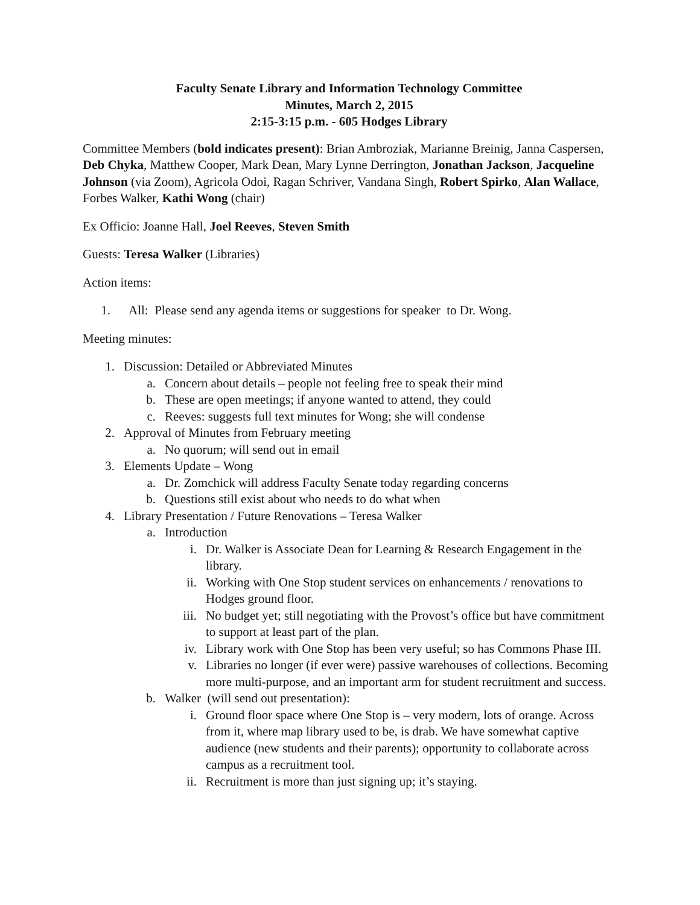Faculty Senate Library and Information Technology Committee
Minutes, March 2, 2015
2:15-3:15 p.m. - 605 Hodges Library
Committee Members (bold indicates present): Brian Ambroziak, Marianne Breinig, Janna Caspersen, Deb Chyka, Matthew Cooper, Mark Dean, Mary Lynne Derrington, Jonathan Jackson, Jacqueline Johnson (via Zoom), Agricola Odoi, Ragan Schriver, Vandana Singh, Robert Spirko, Alan Wallace, Forbes Walker, Kathi Wong (chair)
Ex Officio: Joanne Hall, Joel Reeves, Steven Smith
Guests: Teresa Walker (Libraries)
Action items:
1. All: Please send any agenda items or suggestions for speaker to Dr. Wong.
Meeting minutes:
1. Discussion: Detailed or Abbreviated Minutes
a. Concern about details – people not feeling free to speak their mind
b. These are open meetings; if anyone wanted to attend, they could
c. Reeves: suggests full text minutes for Wong; she will condense
2. Approval of Minutes from February meeting
a. No quorum; will send out in email
3. Elements Update – Wong
a. Dr. Zomchick will address Faculty Senate today regarding concerns
b. Questions still exist about who needs to do what when
4. Library Presentation / Future Renovations – Teresa Walker
a. Introduction
i. Dr. Walker is Associate Dean for Learning & Research Engagement in the library.
ii. Working with One Stop student services on enhancements / renovations to Hodges ground floor.
iii. No budget yet; still negotiating with the Provost’s office but have commitment to support at least part of the plan.
iv. Library work with One Stop has been very useful; so has Commons Phase III.
v. Libraries no longer (if ever were) passive warehouses of collections. Becoming more multi-purpose, and an important arm for student recruitment and success.
b. Walker (will send out presentation):
i. Ground floor space where One Stop is – very modern, lots of orange. Across from it, where map library used to be, is drab. We have somewhat captive audience (new students and their parents); opportunity to collaborate across campus as a recruitment tool.
ii. Recruitment is more than just signing up; it’s staying.